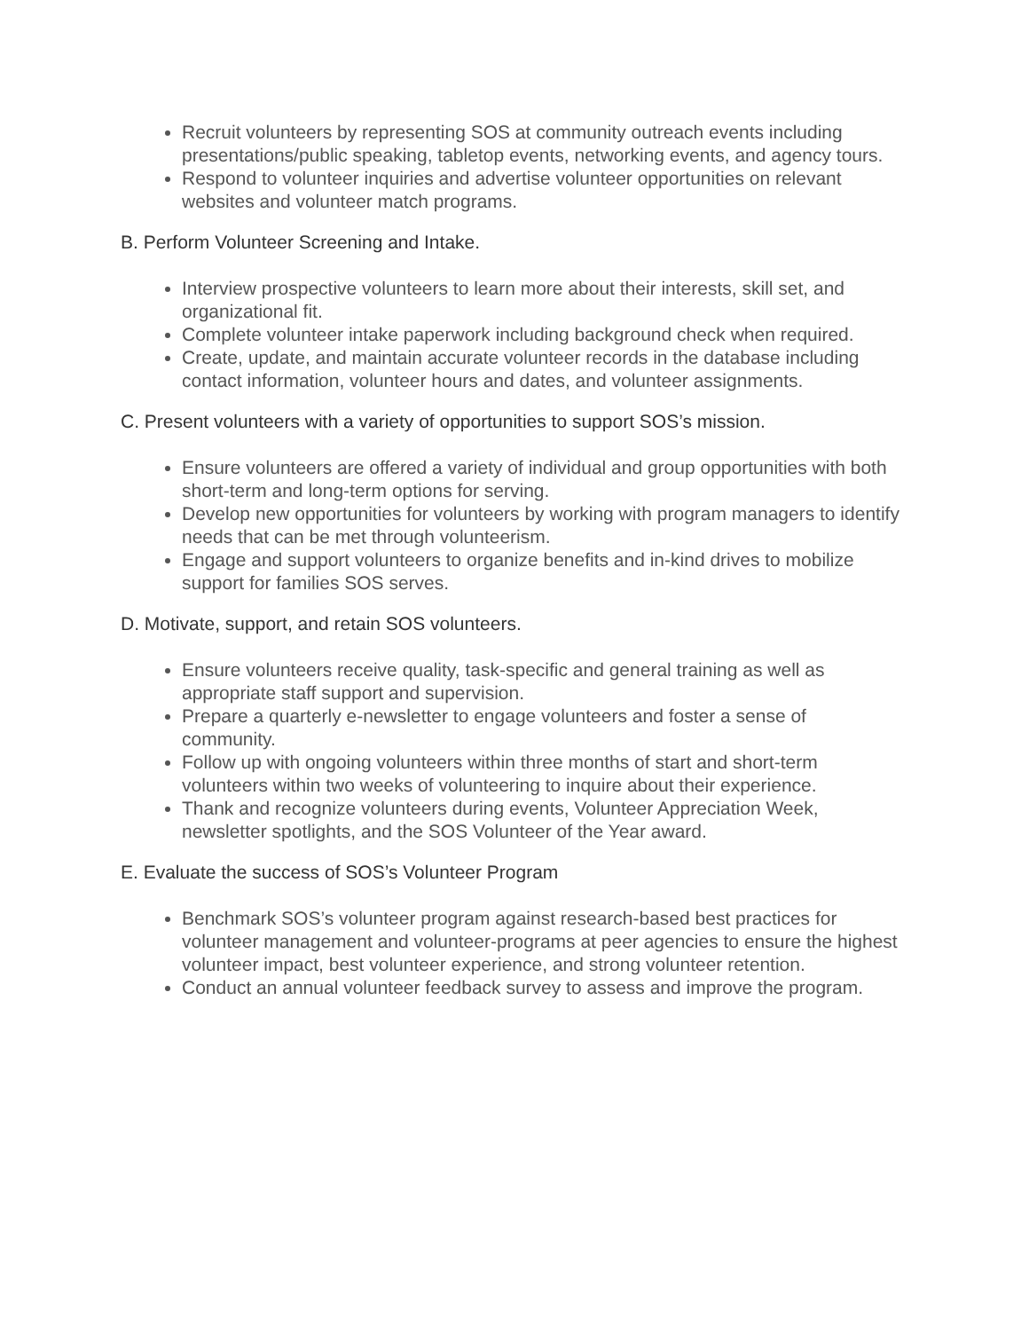Recruit volunteers by representing SOS at community outreach events including presentations/public speaking, tabletop events, networking events, and agency tours.
Respond to volunteer inquiries and advertise volunteer opportunities on relevant websites and volunteer match programs.
B. Perform Volunteer Screening and Intake.
Interview prospective volunteers to learn more about their interests, skill set, and organizational fit.
Complete volunteer intake paperwork including background check when required.
Create, update, and maintain accurate volunteer records in the database including contact information, volunteer hours and dates, and volunteer assignments.
C. Present volunteers with a variety of opportunities to support SOS’s mission.
Ensure volunteers are offered a variety of individual and group opportunities with both short-term and long-term options for serving.
Develop new opportunities for volunteers by working with program managers to identify needs that can be met through volunteerism.
Engage and support volunteers to organize benefits and in-kind drives to mobilize support for families SOS serves.
D. Motivate, support, and retain SOS volunteers.
Ensure volunteers receive quality, task-specific and general training as well as appropriate staff support and supervision.
Prepare a quarterly e-newsletter to engage volunteers and foster a sense of community.
Follow up with ongoing volunteers within three months of start and short-term volunteers within two weeks of volunteering to inquire about their experience.
Thank and recognize volunteers during events, Volunteer Appreciation Week, newsletter spotlights, and the SOS Volunteer of the Year award.
E. Evaluate the success of SOS’s Volunteer Program
Benchmark SOS’s volunteer program against research-based best practices for volunteer management and volunteer-programs at peer agencies to ensure the highest volunteer impact, best volunteer experience, and strong volunteer retention.
Conduct an annual volunteer feedback survey to assess and improve the program.